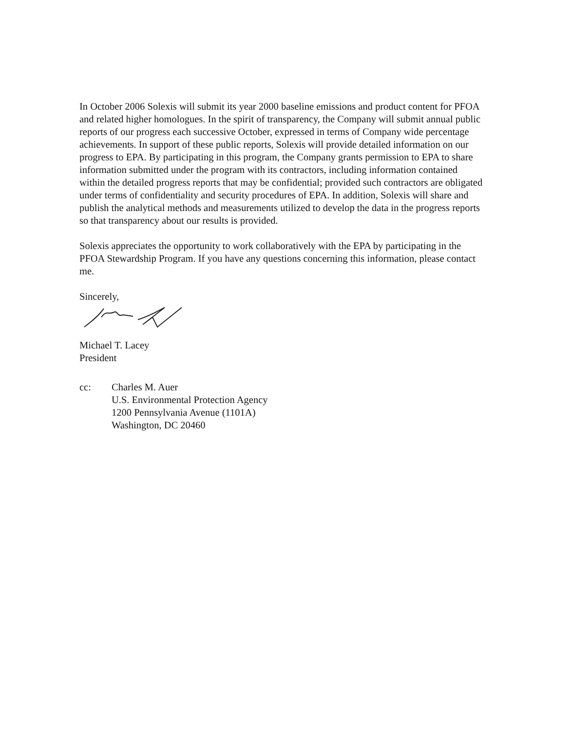In October 2006 Solexis will submit its year 2000 baseline emissions and product content for PFOA and related higher homologues. In the spirit of transparency, the Company will submit annual public reports of our progress each successive October, expressed in terms of Company wide percentage achievements. In support of these public reports, Solexis will provide detailed information on our progress to EPA. By participating in this program, the Company grants permission to EPA to share information submitted under the program with its contractors, including information contained within the detailed progress reports that may be confidential; provided such contractors are obligated under terms of confidentiality and security procedures of EPA. In addition, Solexis will share and publish the analytical methods and measurements utilized to develop the data in the progress reports so that transparency about our results is provided.
Solexis appreciates the opportunity to work collaboratively with the EPA by participating in the PFOA Stewardship Program. If you have any questions concerning this information, please contact me.
Sincerely,
Michael T. Lacey
President
cc: Charles M. Auer
U.S. Environmental Protection Agency
1200 Pennsylvania Avenue (1101A)
Washington, DC 20460